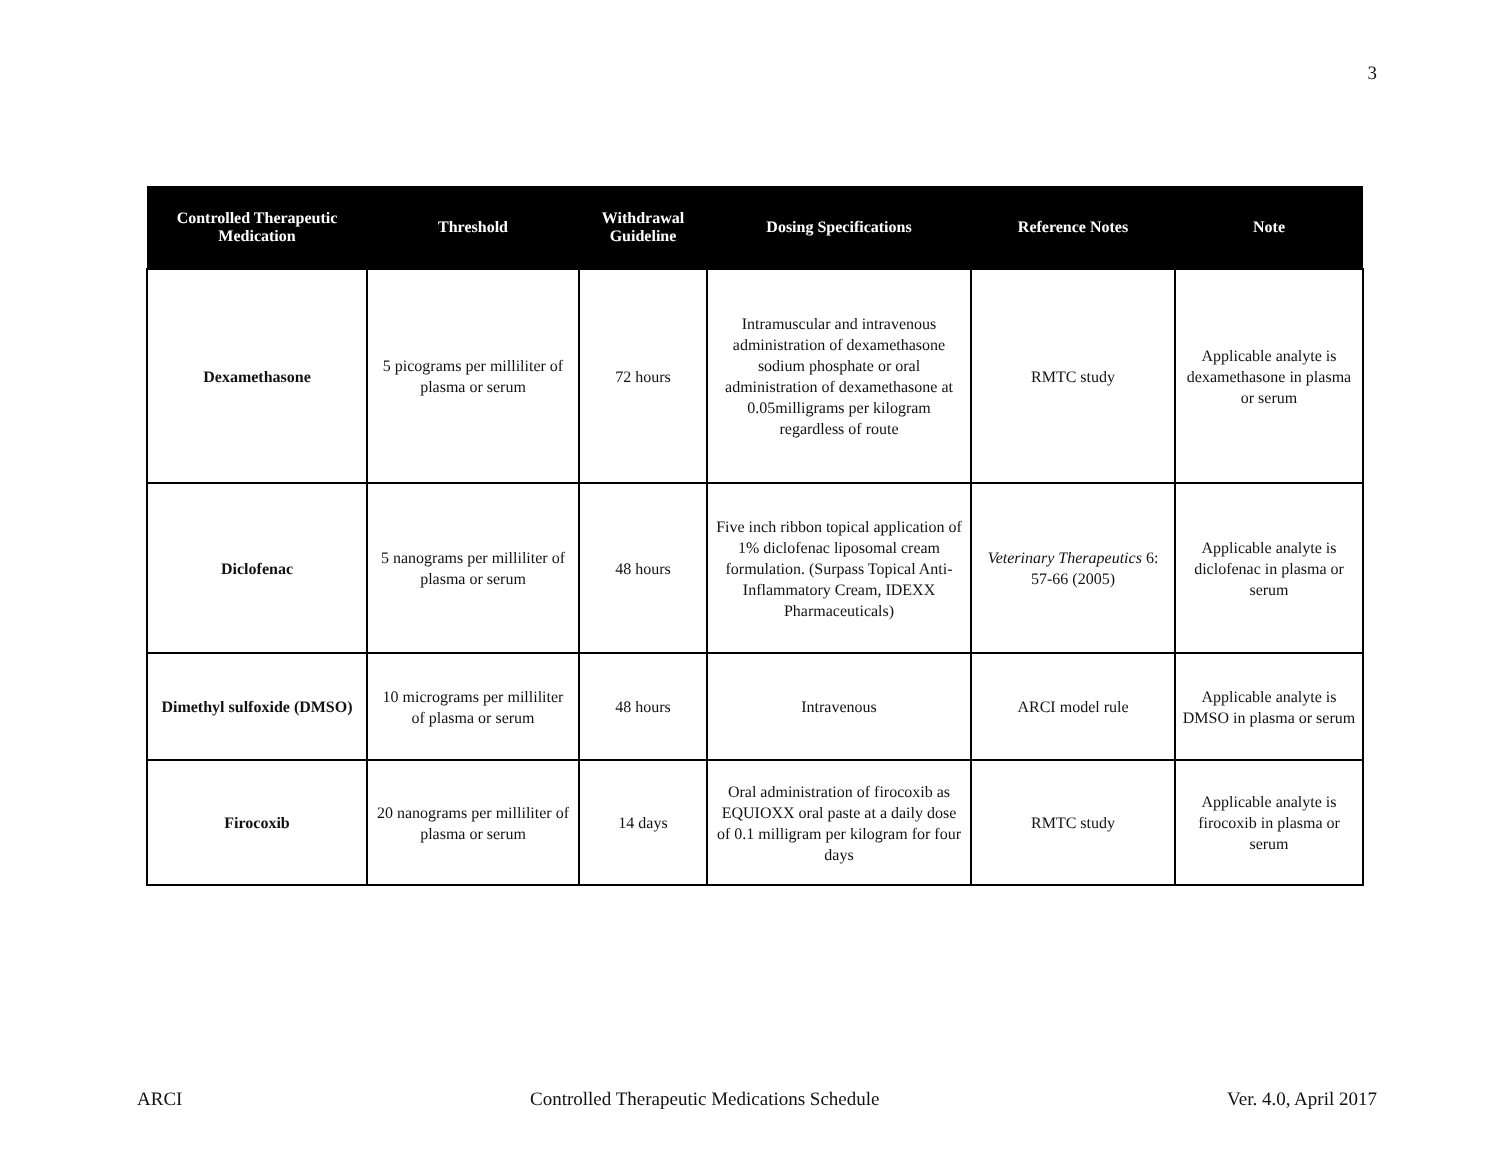3
| Controlled Therapeutic Medication | Threshold | Withdrawal Guideline | Dosing Specifications | Reference Notes | Note |
| --- | --- | --- | --- | --- | --- |
| Dexamethasone | 5 picograms per milliliter of plasma or serum | 72 hours | Intramuscular and intravenous administration of dexamethasone sodium phosphate or oral administration of dexamethasone at 0.05milligrams per kilogram regardless of route | RMTC study | Applicable analyte is dexamethasone in plasma or serum |
| Diclofenac | 5 nanograms per milliliter of plasma or serum | 48 hours | Five inch ribbon topical application of 1% diclofenac liposomal cream formulation. (Surpass Topical Anti-Inflammatory Cream, IDEXX Pharmaceuticals) | Veterinary Therapeutics 6: 57-66 (2005) | Applicable analyte is diclofenac in plasma or serum |
| Dimethyl sulfoxide (DMSO) | 10 micrograms per milliliter of plasma or serum | 48 hours | Intravenous | ARCI model rule | Applicable analyte is DMSO in plasma or serum |
| Firocoxib | 20 nanograms per milliliter of plasma or serum | 14 days | Oral administration of firocoxib as EQUIOXX oral paste at a daily dose of 0.1 milligram per kilogram for four days | RMTC study | Applicable analyte is firocoxib in plasma or serum |
ARCI Controlled Therapeutic Medications Schedule Ver. 4.0, April 2017